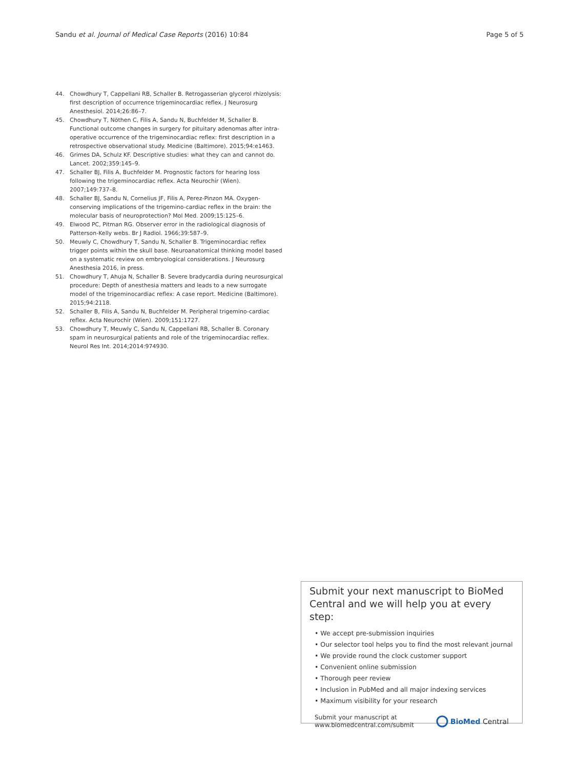Sandu et al. Journal of Medical Case Reports (2016) 10:84 Page 5 of 5
44. Chowdhury T, Cappellani RB, Schaller B. Retrogasserian glycerol rhizolysis: first description of occurrence trigeminocardiac reflex. J Neurosurg Anesthesiol. 2014;26:86–7.
45. Chowdhury T, Nöthen C, Filis A, Sandu N, Buchfelder M, Schaller B. Functional outcome changes in surgery for pituitary adenomas after intra-operative occurrence of the trigeminocardiac reflex: first description in a retrospective observational study. Medicine (Baltimore). 2015;94:e1463.
46. Grimes DA, Schulz KF. Descriptive studies: what they can and cannot do. Lancet. 2002;359:145–9.
47. Schaller BJ, Filis A, Buchfelder M. Prognostic factors for hearing loss following the trigeminocardiac reflex. Acta Neurochir (Wien). 2007;149:737–8.
48. Schaller BJ, Sandu N, Cornelius JF, Filis A, Perez-Pinzon MA. Oxygen-conserving implications of the trigemino-cardiac reflex in the brain: the molecular basis of neuroprotection? Mol Med. 2009;15:125–6.
49. Elwood PC, Pitman RG. Observer error in the radiological diagnosis of Patterson-Kelly webs. Br J Radiol. 1966;39:587–9.
50. Meuwly C, Chowdhury T, Sandu N, Schaller B. Trigeminocardiac reflex trigger points within the skull base. Neuroanatomical thinking model based on a systematic review on embryological considerations. J Neurosurg Anesthesia 2016, in press.
51. Chowdhury T, Ahuja N, Schaller B. Severe bradycardia during neurosurgical procedure: Depth of anesthesia matters and leads to a new surrogate model of the trigeminocardiac reflex: A case report. Medicine (Baltimore). 2015;94:2118.
52. Schaller B, Filis A, Sandu N, Buchfelder M. Peripheral trigemino-cardiac reflex. Acta Neurochir (Wien). 2009;151:1727.
53. Chowdhury T, Meuwly C, Sandu N, Cappellani RB, Schaller B. Coronary spam in neurosurgical patients and role of the trigeminocardiac reflex. Neurol Res Int. 2014;2014:974930.
Submit your next manuscript to BioMed Central and we will help you at every step:
• We accept pre-submission inquiries
• Our selector tool helps you to find the most relevant journal
• We provide round the clock customer support
• Convenient online submission
• Thorough peer review
• Inclusion in PubMed and all major indexing services
• Maximum visibility for your research
Submit your manuscript at
www.biomedcentral.com/submit BioMed Central